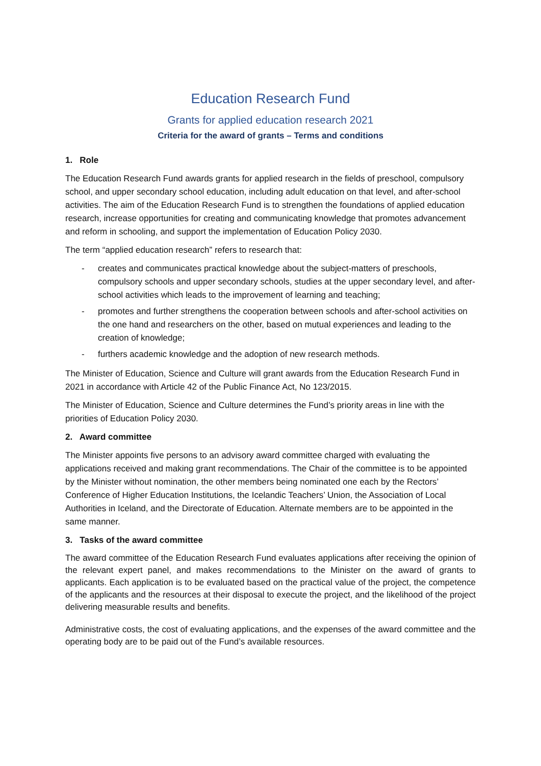Education Research Fund
Grants for applied education research 2021
Criteria for the award of grants – Terms and conditions
1. Role
The Education Research Fund awards grants for applied research in the fields of preschool, compulsory school, and upper secondary school education, including adult education on that level, and after-school activities. The aim of the Education Research Fund is to strengthen the foundations of applied education research, increase opportunities for creating and communicating knowledge that promotes advancement and reform in schooling, and support the implementation of Education Policy 2030.
The term “applied education research” refers to research that:
- creates and communicates practical knowledge about the subject-matters of preschools, compulsory schools and upper secondary schools, studies at the upper secondary level, and after-school activities which leads to the improvement of learning and teaching;
- promotes and further strengthens the cooperation between schools and after-school activities on the one hand and researchers on the other, based on mutual experiences and leading to the creation of knowledge;
- furthers academic knowledge and the adoption of new research methods.
The Minister of Education, Science and Culture will grant awards from the Education Research Fund in 2021 in accordance with Article 42 of the Public Finance Act, No 123/2015.
The Minister of Education, Science and Culture determines the Fund’s priority areas in line with the priorities of Education Policy 2030.
2. Award committee
The Minister appoints five persons to an advisory award committee charged with evaluating the applications received and making grant recommendations. The Chair of the committee is to be appointed by the Minister without nomination, the other members being nominated one each by the Rectors’ Conference of Higher Education Institutions, the Icelandic Teachers’ Union, the Association of Local Authorities in Iceland, and the Directorate of Education. Alternate members are to be appointed in the same manner.
3. Tasks of the award committee
The award committee of the Education Research Fund evaluates applications after receiving the opinion of the relevant expert panel, and makes recommendations to the Minister on the award of grants to applicants. Each application is to be evaluated based on the practical value of the project, the competence of the applicants and the resources at their disposal to execute the project, and the likelihood of the project delivering measurable results and benefits.
Administrative costs, the cost of evaluating applications, and the expenses of the award committee and the operating body are to be paid out of the Fund’s available resources.